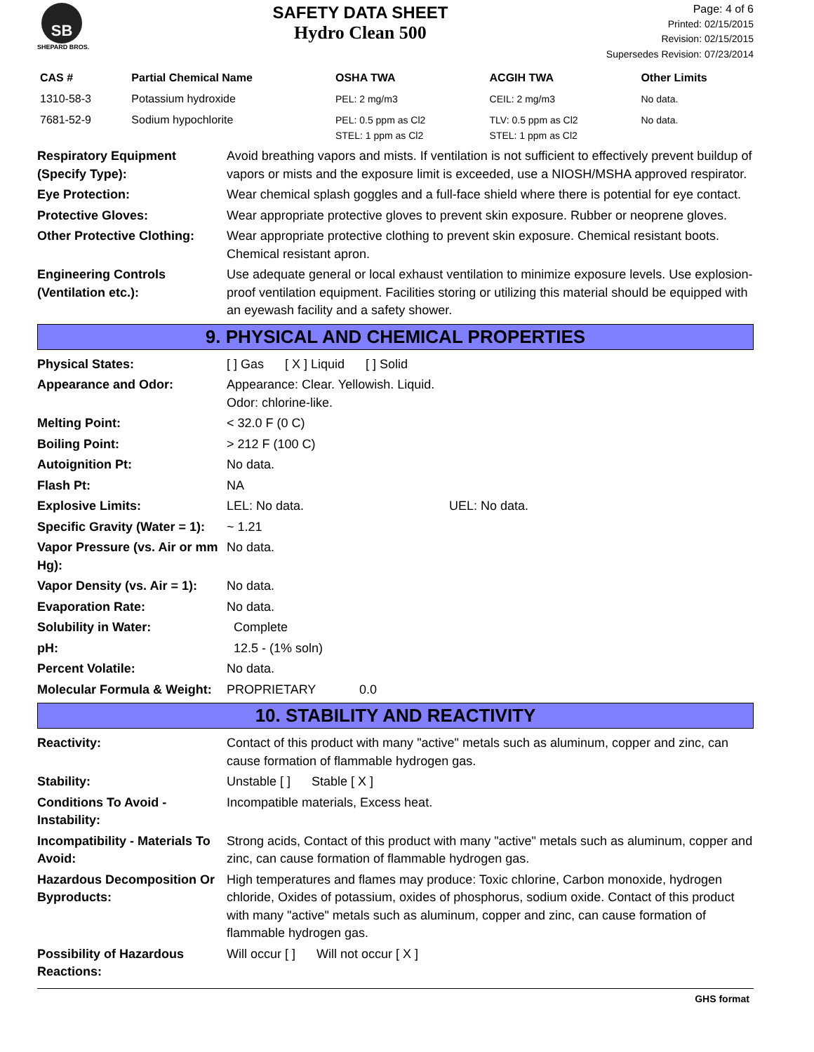SB
SHEPARD BROS.
SAFETY DATA SHEET
Hydro Clean 500
Page: 4 of 6
Printed: 02/15/2015
Revision: 02/15/2015
Supersedes Revision: 07/23/2014
| CAS # | Partial Chemical Name | OSHA TWA | ACGIH TWA | Other Limits |
| --- | --- | --- | --- | --- |
| 1310-58-3 | Potassium hydroxide | PEL: 2 mg/m3 | CEIL: 2 mg/m3 | No data. |
| 7681-52-9 | Sodium hypochlorite | PEL: 0.5 ppm as Cl2 STEL: 1 ppm as Cl2 | TLV: 0.5 ppm as Cl2 STEL: 1 ppm as Cl2 | No data. |
| Respiratory Equipment (Specify Type): | Avoid breathing vapors and mists. If ventilation is not sufficient to effectively prevent buildup of vapors or mists and the exposure limit is exceeded, use a NIOSH/MSHA approved respirator. |
| Eye Protection: | Wear chemical splash goggles and a full-face shield where there is potential for eye contact. |
| Protective Gloves: | Wear appropriate protective gloves to prevent skin exposure. Rubber or neoprene gloves. |
| Other Protective Clothing: | Wear appropriate protective clothing to prevent skin exposure. Chemical resistant boots. Chemical resistant apron. |
| Engineering Controls (Ventilation etc.): | Use adequate general or local exhaust ventilation to minimize exposure levels. Use explosion-proof ventilation equipment. Facilities storing or utilizing this material should be equipped with an eyewash facility and a safety shower. |
9. PHYSICAL AND CHEMICAL PROPERTIES
| Physical States: | [ ] Gas [ X ] Liquid [ ] Solid |
| Appearance and Odor: | Appearance: Clear. Yellowish. Liquid. Odor: chlorine-like. |
| Melting Point: | < 32.0 F (0 C) |
| Boiling Point: | > 212 F (100 C) |
| Autoignition Pt: | No data. |
| Flash Pt: | NA |
| Explosive Limits: | LEL: No data. UEL: No data. |
| Specific Gravity (Water = 1): | ~ 1.21 |
| Vapor Pressure (vs. Air or mm Hg): | No data. |
| Vapor Density (vs. Air = 1): | No data. |
| Evaporation Rate: | No data. |
| Solubility in Water: | Complete |
| pH: | 12.5 - (1% soln) |
| Percent Volatile: | No data. |
| Molecular Formula & Weight: | PROPRIETARY 0.0 |
10. STABILITY AND REACTIVITY
| Reactivity: | Contact of this product with many "active" metals such as aluminum, copper and zinc, can cause formation of flammable hydrogen gas. |
| Stability: | Unstable [ ] Stable [ X ] |
| Conditions To Avoid - Instability: | Incompatible materials, Excess heat. |
| Incompatibility - Materials To Avoid: | Strong acids, Contact of this product with many "active" metals such as aluminum, copper and zinc, can cause formation of flammable hydrogen gas. |
| Hazardous Decomposition Or Byproducts: | High temperatures and flames may produce: Toxic chlorine, Carbon monoxide, hydrogen chloride, Oxides of potassium, oxides of phosphorus, sodium oxide. Contact of this product with many "active" metals such as aluminum, copper and zinc, can cause formation of flammable hydrogen gas. |
| Possibility of Hazardous Reactions: | Will occur [ ] Will not occur [ X ] |
GHS format